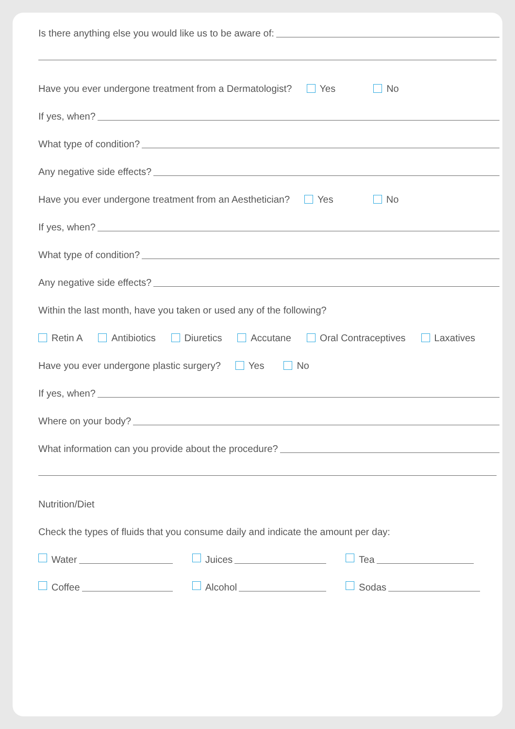Is there anything else you would like us to be aware of:
Have you ever undergone treatment from a Dermatologist? Yes No
If yes, when?
What type of condition?
Any negative side effects?
Have you ever undergone treatment from an Aesthetician? Yes No
If yes, when?
What type of condition?
Any negative side effects?
Within the last month, have you taken or used any of the following?
Retin A Antibiotics Diuretics Accutane Oral Contraceptives Laxatives
Have you ever undergone plastic surgery? Yes No
If yes, when?
Where on your body?
What information can you provide about the procedure?
Nutrition/Diet
Check the types of fluids that you consume daily and indicate the amount per day:
Water Juices Tea
Coffee Alcohol Sodas